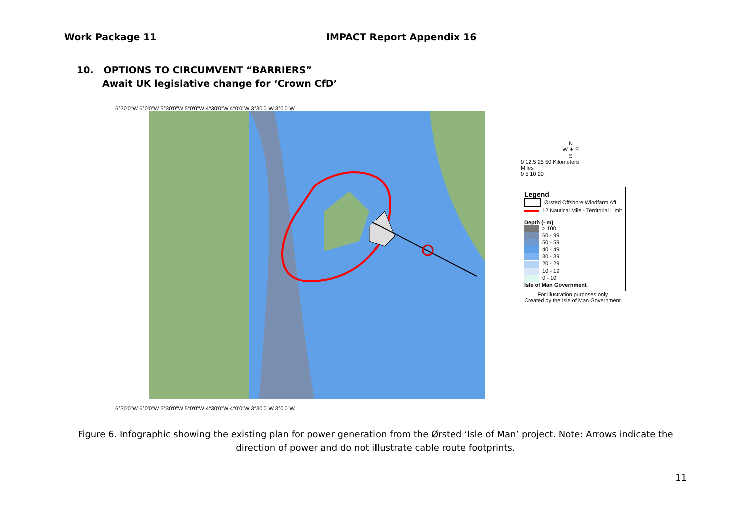Work Package 11 IMPACT Report Appendix 16
10. OPTIONS TO CIRCUMVENT “BARRIERS”
Await UK legislative change for ‘Crown CfD’
6°30'0"W 6°0'0"W 5°30'0"W 5°0'0"W 4°30'0"W 4°0'0"W 3°30'0"W 3°0'0"W
6°30'0"W 6°0'0"W 5°30'0"W 5°0'0"W 4°30'0"W 4°0'0"W 3°30'0"W 3°0'0"W
N
W ✦ E
S
0 12.5 25 50 Kilometers
Miles
0 5 10 20
Legend
Ørsted Offshore Windfarm AfL
12 Nautical Mile - Territorial Limit
Depth (- m)
> 100
60 - 99
50 - 59
40 - 49
30 - 39
20 - 29
10 - 19
0 - 10
Isle of Man Government
For illustration purposes only.
Created by the Isle of Man Government.
Figure 6. Infographic showing the existing plan for power generation from the Ørsted ‘Isle of Man’ project. Note: Arrows indicate the direction of power and do not illustrate cable route footprints.
11